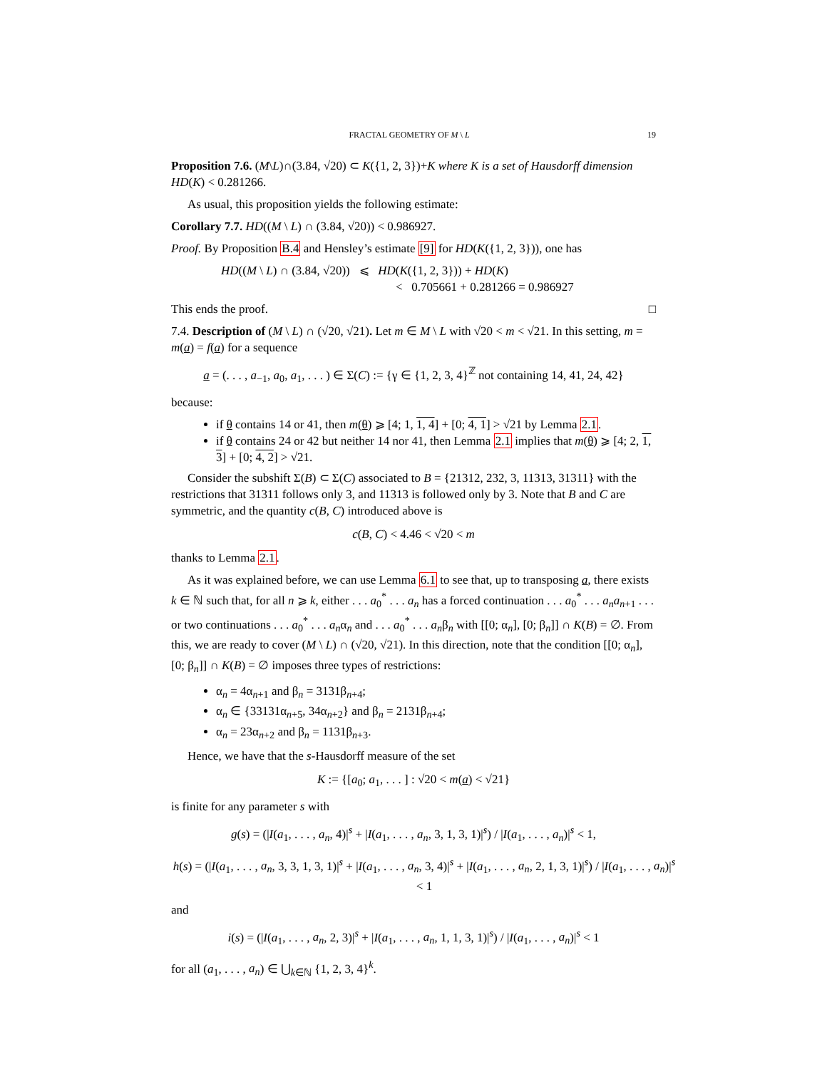FRACTAL GEOMETRY OF M \ L 19
Proposition 7.6. (M\L)∩(3.84, √20) ⊂ K({1, 2, 3})+K where K is a set of Hausdorff dimension HD(K) < 0.281266.
As usual, this proposition yields the following estimate:
Corollary 7.7. HD((M \ L) ∩ (3.84, √20)) < 0.986927.
Proof. By Proposition B.4 and Hensley’s estimate [9] for HD(K({1, 2, 3})), one has
HD((M \ L) ∩ (3.84, √20)) ⩽ HD(K({1, 2, 3})) + HD(K)
< 0.705661 + 0.281266 = 0.986927
This ends the proof. □
7.4. Description of (M \ L) ∩ (√20, √21). Let m ∈ M \ L with √20 < m < √21. In this setting, m = m(a) = f(a) for a sequence
a = (. . . , a<sub>−1</sub>, a<sub>0</sub>, a<sub>1</sub>, . . . ) ∈ Σ(C) := {γ ∈ {1, 2, 3, 4}<sup>ℤ</sup> not containing 14, 41, 24, 42}
because:
if θ contains 14 or 41, then m(θ) ⩾ [4; 1, 1, 4] + [0; 4, 1] > √21 by Lemma 2.1.
if θ contains 24 or 42 but neither 14 nor 41, then Lemma 2.1 implies that m(θ) ⩾ [4; 2, 1, 3] + [0; 4, 2] > √21.
Consider the subshift Σ(B) ⊂ Σ(C) associated to B = {21312, 232, 3, 11313, 31311} with the restrictions that 31311 follows only 3, and 11313 is followed only by 3. Note that B and C are symmetric, and the quantity c(B, C) introduced above is
c(B, C) < 4.46 < √20 < m
thanks to Lemma 2.1.
As it was explained before, we can use Lemma 6.1 to see that, up to transposing a, there exists k ∈ ℕ such that, for all n ⩾ k, either . . . a<sub>0</sub><sup>*</sup> . . . a<sub>n</sub> has a forced continuation . . . a<sub>0</sub><sup>*</sup> . . . a<sub>n</sub>a<sub>n+1</sub> . . . or two continuations . . . a<sub>0</sub><sup>*</sup> . . . a<sub>n</sub>α<sub>n</sub> and . . . a<sub>0</sub><sup>*</sup> . . . a<sub>n</sub>β<sub>n</sub> with [[0; α<sub>n</sub>], [0; β<sub>n</sub>]] ∩ K(B) = ∅. From this, we are ready to cover (M \ L) ∩ (√20, √21). In this direction, note that the condition [[0; α<sub>n</sub>], [0; β<sub>n</sub>]] ∩ K(B) = ∅ imposes three types of restrictions:
α<sub>n</sub> = 4α<sub>n+1</sub> and β<sub>n</sub> = 3131β<sub>n+4</sub>;
α<sub>n</sub> ∈ {33131α<sub>n+5</sub>, 34α<sub>n+2</sub>} and β<sub>n</sub> = 2131β<sub>n+4</sub>;
α<sub>n</sub> = 23α<sub>n+2</sub> and β<sub>n</sub> = 1131β<sub>n+3</sub>.
Hence, we have that the s-Hausdorff measure of the set
K := {[a<sub>0</sub>; a<sub>1</sub>, . . . ] : √20 < m(a) < √21}
is finite for any parameter s with
g(s) = (|I(a<sub>1</sub>, . . . , a<sub>n</sub>, 4)|<sup>s</sup> + |I(a<sub>1</sub>, . . . , a<sub>n</sub>, 3, 1, 3, 1)|<sup>s</sup>) / |I(a<sub>1</sub>, . . . , a<sub>n</sub>)|<sup>s</sup> < 1,
h(s) = (|I(a<sub>1</sub>, . . . , a<sub>n</sub>, 3, 3, 1, 3, 1)|<sup>s</sup> + |I(a<sub>1</sub>, . . . , a<sub>n</sub>, 3, 4)|<sup>s</sup> + |I(a<sub>1</sub>, . . . , a<sub>n</sub>, 2, 1, 3, 1)|<sup>s</sup>) / |I(a<sub>1</sub>, . . . , a<sub>n</sub>)|<sup>s</sup> < 1
and
i(s) = (|I(a<sub>1</sub>, . . . , a<sub>n</sub>, 2, 3)|<sup>s</sup> + |I(a<sub>1</sub>, . . . , a<sub>n</sub>, 1, 1, 3, 1)|<sup>s</sup>) / |I(a<sub>1</sub>, . . . , a<sub>n</sub>)|<sup>s</sup> < 1
for all (a<sub>1</sub>, . . . , a<sub>n</sub>) ∈ ⋃<sub>k∈ℕ</sub> {1, 2, 3, 4}<sup>k</sup>.